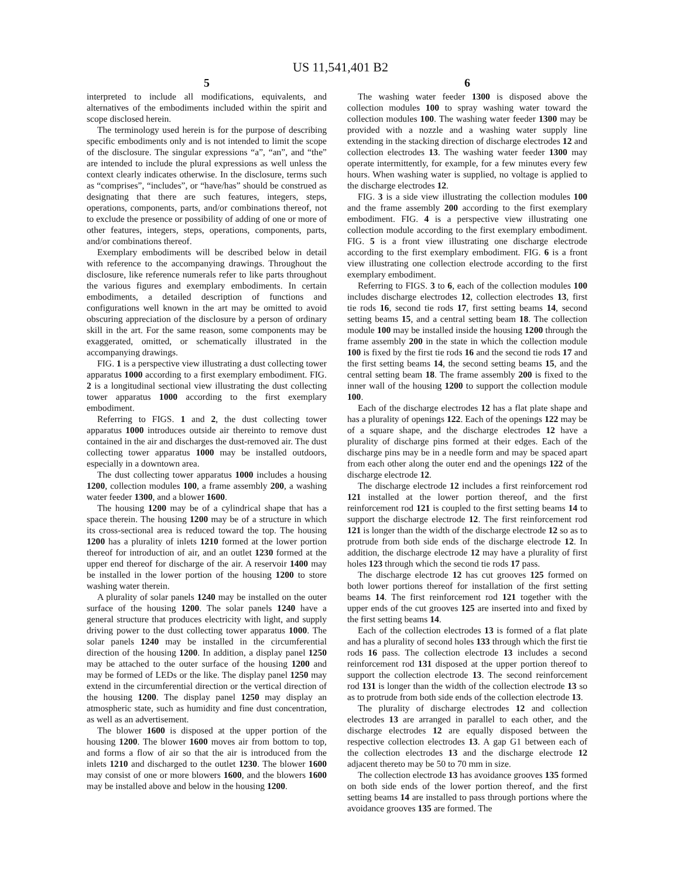US 11,541,401 B2
5
interpreted to include all modifications, equivalents, and alternatives of the embodiments included within the spirit and scope disclosed herein.
The terminology used herein is for the purpose of describing specific embodiments only and is not intended to limit the scope of the disclosure. The singular expressions “a”, “an”, and “the” are intended to include the plural expressions as well unless the context clearly indicates otherwise. In the disclosure, terms such as “comprises”, “includes”, or “have/has” should be construed as designating that there are such features, integers, steps, operations, components, parts, and/or combinations thereof, not to exclude the presence or possibility of adding of one or more of other features, integers, steps, operations, components, parts, and/or combinations thereof.
Exemplary embodiments will be described below in detail with reference to the accompanying drawings. Throughout the disclosure, like reference numerals refer to like parts throughout the various figures and exemplary embodiments. In certain embodiments, a detailed description of functions and configurations well known in the art may be omitted to avoid obscuring appreciation of the disclosure by a person of ordinary skill in the art. For the same reason, some components may be exaggerated, omitted, or schematically illustrated in the accompanying drawings.
FIG. 1 is a perspective view illustrating a dust collecting tower apparatus 1000 according to a first exemplary embodiment. FIG. 2 is a longitudinal sectional view illustrating the dust collecting tower apparatus 1000 according to the first exemplary embodiment.
Referring to FIGS. 1 and 2, the dust collecting tower apparatus 1000 introduces outside air thereinto to remove dust contained in the air and discharges the dust-removed air. The dust collecting tower apparatus 1000 may be installed outdoors, especially in a downtown area.
The dust collecting tower apparatus 1000 includes a housing 1200, collection modules 100, a frame assembly 200, a washing water feeder 1300, and a blower 1600.
The housing 1200 may be of a cylindrical shape that has a space therein. The housing 1200 may be of a structure in which its cross-sectional area is reduced toward the top. The housing 1200 has a plurality of inlets 1210 formed at the lower portion thereof for introduction of air, and an outlet 1230 formed at the upper end thereof for discharge of the air. A reservoir 1400 may be installed in the lower portion of the housing 1200 to store washing water therein.
A plurality of solar panels 1240 may be installed on the outer surface of the housing 1200. The solar panels 1240 have a general structure that produces electricity with light, and supply driving power to the dust collecting tower apparatus 1000. The solar panels 1240 may be installed in the circumferential direction of the housing 1200. In addition, a display panel 1250 may be attached to the outer surface of the housing 1200 and may be formed of LEDs or the like. The display panel 1250 may extend in the circumferential direction or the vertical direction of the housing 1200. The display panel 1250 may display an atmospheric state, such as humidity and fine dust concentration, as well as an advertisement.
The blower 1600 is disposed at the upper portion of the housing 1200. The blower 1600 moves air from bottom to top, and forms a flow of air so that the air is introduced from the inlets 1210 and discharged to the outlet 1230. The blower 1600 may consist of one or more blowers 1600, and the blowers 1600 may be installed above and below in the housing 1200.
6
The washing water feeder 1300 is disposed above the collection modules 100 to spray washing water toward the collection modules 100. The washing water feeder 1300 may be provided with a nozzle and a washing water supply line extending in the stacking direction of discharge electrodes 12 and collection electrodes 13. The washing water feeder 1300 may operate intermittently, for example, for a few minutes every few hours. When washing water is supplied, no voltage is applied to the discharge electrodes 12.
FIG. 3 is a side view illustrating the collection modules 100 and the frame assembly 200 according to the first exemplary embodiment. FIG. 4 is a perspective view illustrating one collection module according to the first exemplary embodiment. FIG. 5 is a front view illustrating one discharge electrode according to the first exemplary embodiment. FIG. 6 is a front view illustrating one collection electrode according to the first exemplary embodiment.
Referring to FIGS. 3 to 6, each of the collection modules 100 includes discharge electrodes 12, collection electrodes 13, first tie rods 16, second tie rods 17, first setting beams 14, second setting beams 15, and a central setting beam 18. The collection module 100 may be installed inside the housing 1200 through the frame assembly 200 in the state in which the collection module 100 is fixed by the first tie rods 16 and the second tie rods 17 and the first setting beams 14, the second setting beams 15, and the central setting beam 18. The frame assembly 200 is fixed to the inner wall of the housing 1200 to support the collection module 100.
Each of the discharge electrodes 12 has a flat plate shape and has a plurality of openings 122. Each of the openings 122 may be of a square shape, and the discharge electrodes 12 have a plurality of discharge pins formed at their edges. Each of the discharge pins may be in a needle form and may be spaced apart from each other along the outer end and the openings 122 of the discharge electrode 12.
The discharge electrode 12 includes a first reinforcement rod 121 installed at the lower portion thereof, and the first reinforcement rod 121 is coupled to the first setting beams 14 to support the discharge electrode 12. The first reinforcement rod 121 is longer than the width of the discharge electrode 12 so as to protrude from both side ends of the discharge electrode 12. In addition, the discharge electrode 12 may have a plurality of first holes 123 through which the second tie rods 17 pass.
The discharge electrode 12 has cut grooves 125 formed on both lower portions thereof for installation of the first setting beams 14. The first reinforcement rod 121 together with the upper ends of the cut grooves 125 are inserted into and fixed by the first setting beams 14.
Each of the collection electrodes 13 is formed of a flat plate and has a plurality of second holes 133 through which the first tie rods 16 pass. The collection electrode 13 includes a second reinforcement rod 131 disposed at the upper portion thereof to support the collection electrode 13. The second reinforcement rod 131 is longer than the width of the collection electrode 13 so as to protrude from both side ends of the collection electrode 13.
The plurality of discharge electrodes 12 and collection electrodes 13 are arranged in parallel to each other, and the discharge electrodes 12 are equally disposed between the respective collection electrodes 13. A gap G1 between each of the collection electrodes 13 and the discharge electrode 12 adjacent thereto may be 50 to 70 mm in size.
The collection electrode 13 has avoidance grooves 135 formed on both side ends of the lower portion thereof, and the first setting beams 14 are installed to pass through portions where the avoidance grooves 135 are formed. The